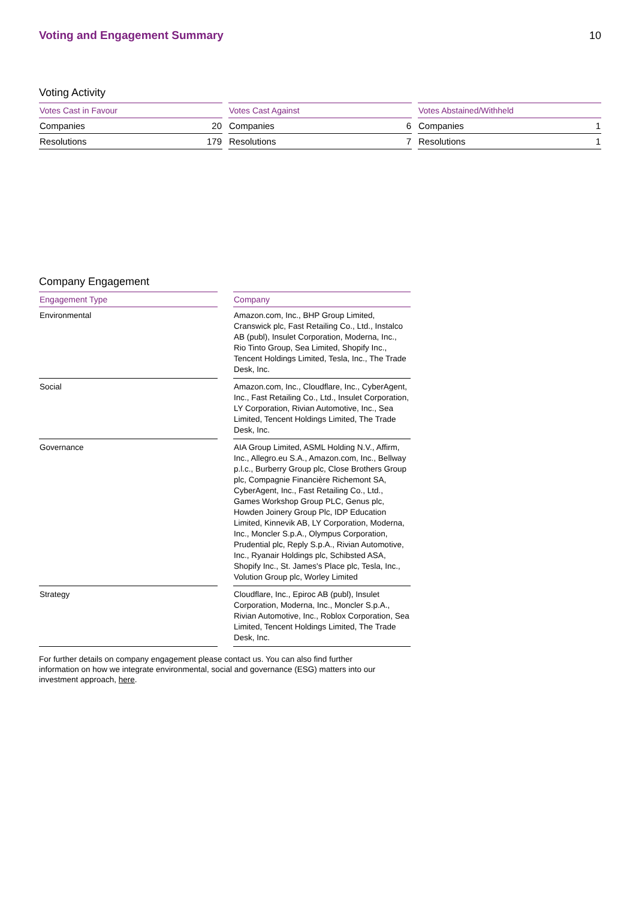Voting and Engagement Summary 10
Voting Activity
| Votes Cast in Favour | |
| --- | --- |
| Companies | 20 |
| Resolutions | 179 |
| Votes Cast Against | |
| --- | --- |
| Companies | 6 |
| Resolutions | 7 |
| Votes Abstained/Withheld | |
| --- | --- |
| Companies | 1 |
| Resolutions | 1 |
Company Engagement
| Engagement Type | | Company |
| --- | --- | --- |
| Environmental | | Amazon.com, Inc., BHP Group Limited, Cranswick plc, Fast Retailing Co., Ltd., Instalco AB (publ), Insulet Corporation, Moderna, Inc., Rio Tinto Group, Sea Limited, Shopify Inc., Tencent Holdings Limited, Tesla, Inc., The Trade Desk, Inc. |
| Social | | Amazon.com, Inc., Cloudflare, Inc., CyberAgent, Inc., Fast Retailing Co., Ltd., Insulet Corporation, LY Corporation, Rivian Automotive, Inc., Sea Limited, Tencent Holdings Limited, The Trade Desk, Inc. |
| Governance | | AIA Group Limited, ASML Holding N.V., Affirm, Inc., Allegro.eu S.A., Amazon.com, Inc., Bellway p.l.c., Burberry Group plc, Close Brothers Group plc, Compagnie Financière Richemont SA, CyberAgent, Inc., Fast Retailing Co., Ltd., Games Workshop Group PLC, Genus plc, Howden Joinery Group Plc, IDP Education Limited, Kinnevik AB, LY Corporation, Moderna, Inc., Moncler S.p.A., Olympus Corporation, Prudential plc, Reply S.p.A., Rivian Automotive, Inc., Ryanair Holdings plc, Schibsted ASA, Shopify Inc., St. James's Place plc, Tesla, Inc., Volution Group plc, Worley Limited |
| Strategy | | Cloudflare, Inc., Epiroc AB (publ), Insulet Corporation, Moderna, Inc., Moncler S.p.A., Rivian Automotive, Inc., Roblox Corporation, Sea Limited, Tencent Holdings Limited, The Trade Desk, Inc. |
For further details on company engagement please contact us. You can also find further information on how we integrate environmental, social and governance (ESG) matters into our investment approach, here.